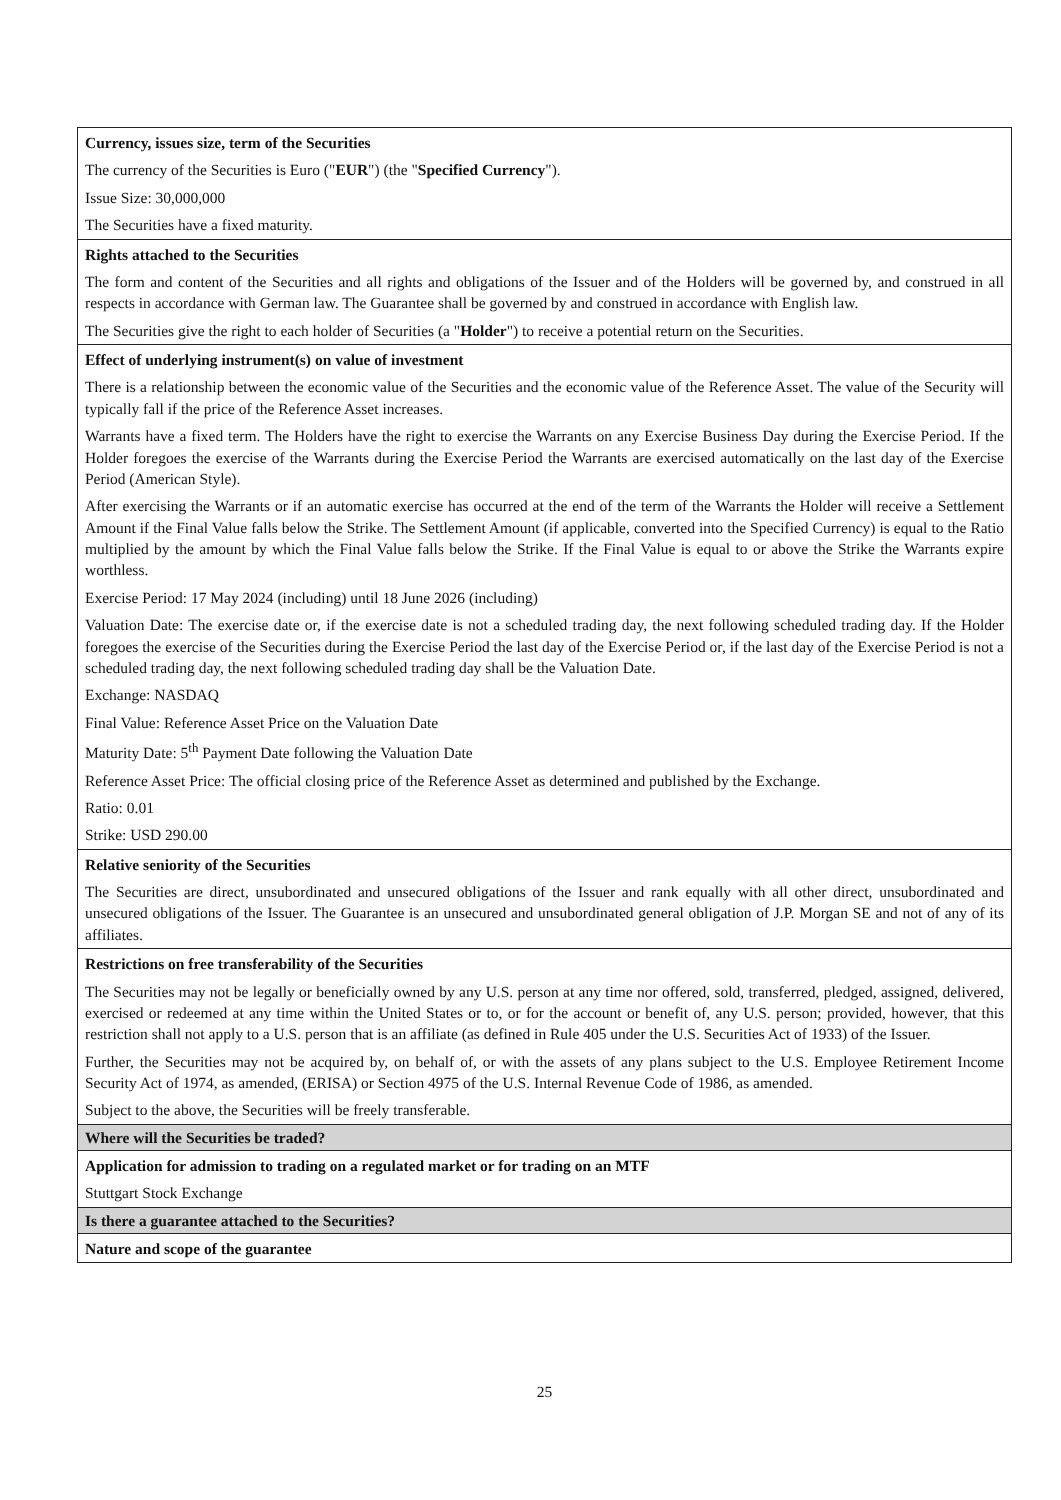| Currency, issues size, term of the Securities The currency of the Securities is Euro (" EUR ") (the " Specified Currency "). Issue Size: 30,000,000 The Securities have a fixed maturity. |
| Rights attached to the Securities The form and content of the Securities and all rights and obligations of the Issuer and of the Holders will be governed by, and construed in all respects in accordance with German law. The Guarantee shall be governed by and construed in accordance with English law. The Securities give the right to each holder of Securities (a " Holder ") to receive a potential return on the Securities. |
| Effect of underlying instrument(s) on value of investment There is a relationship between the economic value of the Securities and the economic value of the Reference Asset. The value of the Security will typically fall if the price of the Reference Asset increases. Warrants have a fixed term. The Holders have the right to exercise the Warrants on any Exercise Business Day during the Exercise Period. If the Holder foregoes the exercise of the Warrants during the Exercise Period the Warrants are exercised automatically on the last day of the Exercise Period (American Style). After exercising the Warrants or if an automatic exercise has occurred at the end of the term of the Warrants the Holder will receive a Settlement Amount if the Final Value falls below the Strike. The Settlement Amount (if applicable, converted into the Specified Currency) is equal to the Ratio multiplied by the amount by which the Final Value falls below the Strike. If the Final Value is equal to or above the Strike the Warrants expire worthless. Exercise Period: 17 May 2024 (including) until 18 June 2026 (including) Valuation Date: The exercise date or, if the exercise date is not a scheduled trading day, the next following scheduled trading day. If the Holder foregoes the exercise of the Securities during the Exercise Period the last day of the Exercise Period or, if the last day of the Exercise Period is not a scheduled trading day, the next following scheduled trading day shall be the Valuation Date. Exchange: NASDAQ Final Value: Reference Asset Price on the Valuation Date Maturity Date: 5<sup>th</sup> Payment Date following the Valuation Date Reference Asset Price: The official closing price of the Reference Asset as determined and published by the Exchange. Ratio: 0.01 Strike: USD 290.00 |
| Relative seniority of the Securities The Securities are direct, unsubordinated and unsecured obligations of the Issuer and rank equally with all other direct, unsubordinated and unsecured obligations of the Issuer. The Guarantee is an unsecured and unsubordinated general obligation of J.P. Morgan SE and not of any of its affiliates. |
| Restrictions on free transferability of the Securities The Securities may not be legally or beneficially owned by any U.S. person at any time nor offered, sold, transferred, pledged, assigned, delivered, exercised or redeemed at any time within the United States or to, or for the account or benefit of, any U.S. person; provided, however, that this restriction shall not apply to a U.S. person that is an affiliate (as defined in Rule 405 under the U.S. Securities Act of 1933) of the Issuer. Further, the Securities may not be acquired by, on behalf of, or with the assets of any plans subject to the U.S. Employee Retirement Income Security Act of 1974, as amended, (ERISA) or Section 4975 of the U.S. Internal Revenue Code of 1986, as amended. Subject to the above, the Securities will be freely transferable. |
| Where will the Securities be traded? |
| Application for admission to trading on a regulated market or for trading on an MTF Stuttgart Stock Exchange |
| Is there a guarantee attached to the Securities? |
| Nature and scope of the guarantee |
25